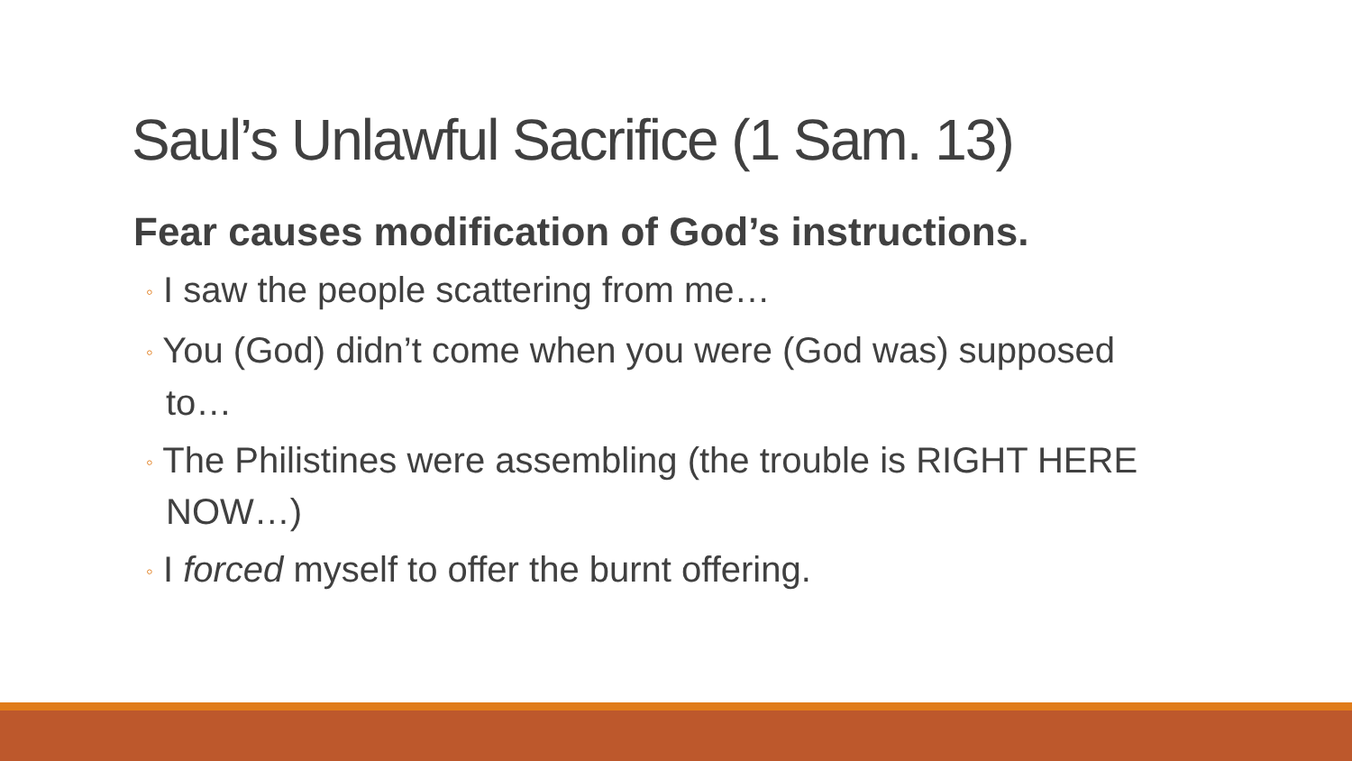Saul’s Unlawful Sacrifice (1 Sam. 13)
Fear causes modification of God’s instructions.
◦ I saw the people scattering from me…
◦ You (God) didn’t come when you were (God was) supposed to…
◦ The Philistines were assembling (the trouble is RIGHT HERE NOW…)
◦ I forced myself to offer the burnt offering.